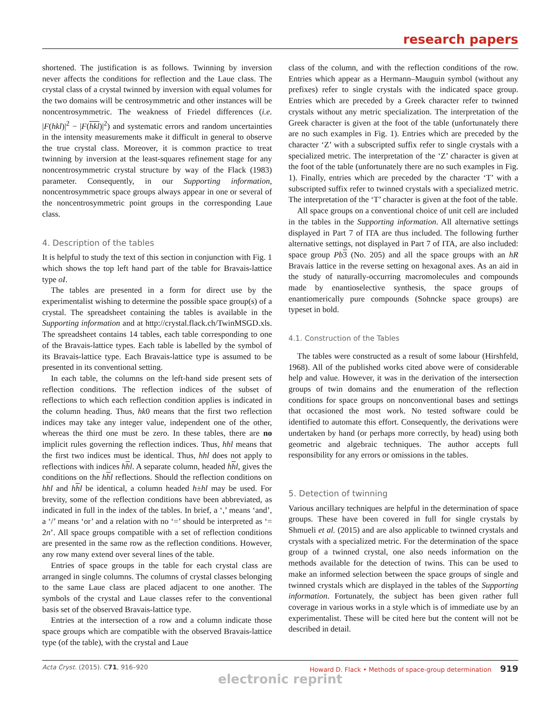research papers
shortened. The justification is as follows. Twinning by inversion never affects the conditions for reflection and the Laue class. The crystal class of a crystal twinned by inversion with equal volumes for the two domains will be centrosymmetric and other instances will be noncentrosymmetric. The weakness of Friedel differences (i.e. |F(hkl)|<sup>2</sup> − |F(hkl)|<sup>2</sup>) and systematic errors and random uncertainties in the intensity measurements make it difficult in general to observe the true crystal class. Moreover, it is common practice to treat twinning by inversion at the least-squares refinement stage for any noncentrosymmetric crystal structure by way of the Flack (1983) parameter. Consequently, in our Supporting information, noncentrosymmetric space groups always appear in one or several of the noncentrosymmetric point groups in the corresponding Laue class.
4. Description of the tables
It is helpful to study the text of this section in conjunction with Fig. 1 which shows the top left hand part of the table for Bravais-lattice type oI.
The tables are presented in a form for direct use by the experimentalist wishing to determine the possible space group(s) of a crystal. The spreadsheet containing the tables is available in the Supporting information and at http://crystal.flack.ch/TwinMSGD.xls. The spreadsheet contains 14 tables, each table corresponding to one of the Bravais-lattice types. Each table is labelled by the symbol of its Bravais-lattice type. Each Bravais-lattice type is assumed to be presented in its conventional setting.
In each table, the columns on the left-hand side present sets of reflection conditions. The reflection indices of the subset of reflections to which each reflection condition applies is indicated in the column heading. Thus, hk0 means that the first two reflection indices may take any integer value, independent one of the other, whereas the third one must be zero. In these tables, there are no implicit rules governing the reflection indices. Thus, hhl means that the first two indices must be identical. Thus, hhl does not apply to reflections with indices hhl. A separate column, headed hhl, gives the conditions on the hhl reflections. Should the reflection conditions on hhl and hhl be identical, a column headed h±hl may be used. For brevity, some of the reflection conditions have been abbreviated, as indicated in full in the index of the tables. In brief, a ‘,’ means ‘and’, a ‘/’ means ‘or’ and a relation with no ‘=’ should be interpreted as ‘= 2n’. All space groups compatible with a set of reflection conditions are presented in the same row as the reflection conditions. However, any row many extend over several lines of the table.
Entries of space groups in the table for each crystal class are arranged in single columns. The columns of crystal classes belonging to the same Laue class are placed adjacent to one another. The symbols of the crystal and Laue classes refer to the conventional basis set of the observed Bravais-lattice type.
Entries at the intersection of a row and a column indicate those space groups which are compatible with the observed Bravais-lattice type (of the table), with the crystal and Laue
class of the column, and with the reflection conditions of the row. Entries which appear as a Hermann–Mauguin symbol (without any prefixes) refer to single crystals with the indicated space group. Entries which are preceded by a Greek character refer to twinned crystals without any metric specialization. The interpretation of the Greek character is given at the foot of the table (unfortunately there are no such examples in Fig. 1). Entries which are preceded by the character ‘Z’ with a subscripted suffix refer to single crystals with a specialized metric. The interpretation of the ‘Z’ character is given at the foot of the table (unfortunately there are no such examples in Fig. 1). Finally, entries which are preceded by the character ‘T’ with a subscripted suffix refer to twinned crystals with a specialized metric. The interpretation of the ‘T’ character is given at the foot of the table.
All space groups on a conventional choice of unit cell are included in the tables in the Supporting information. All alternative settings displayed in Part 7 of ITA are thus included. The following further alternative settings, not displayed in Part 7 of ITA, are also included: space group Pb 3 (No. 205) and all the space groups with an hR Bravais lattice in the reverse setting on hexagonal axes. As an aid in the study of naturally-occurring macromolecules and compounds made by enantioselective synthesis, the space groups of enantiomerically pure compounds (Sohncke space groups) are typeset in bold.
4.1. Construction of the Tables
The tables were constructed as a result of some labour (Hirshfeld, 1968). All of the published works cited above were of considerable help and value. However, it was in the derivation of the intersection groups of twin domains and the enumeration of the reflection conditions for space groups on nonconventional bases and settings that occasioned the most work. No tested software could be identified to automate this effort. Consequently, the derivations were undertaken by hand (or perhaps more correctly, by head) using both geometric and algebraic techniques. The author accepts full responsibility for any errors or omissions in the tables.
5. Detection of twinning
Various ancillary techniques are helpful in the determination of space groups. These have been covered in full for single crystals by Shmueli et al. (2015) and are also applicable to twinned crystals and crystals with a specialized metric. For the determination of the space group of a twinned crystal, one also needs information on the methods available for the detection of twins. This can be used to make an informed selection between the space groups of single and twinned crystals which are displayed in the tables of the Supporting information. Fortunately, the subject has been given rather full coverage in various works in a style which is of immediate use by an experimentalist. These will be cited here but the content will not be described in detail.
Acta Cryst. (2015). C 71, 916–920 Howard D. Flack • Methods of space-group determination 919
electronic reprint